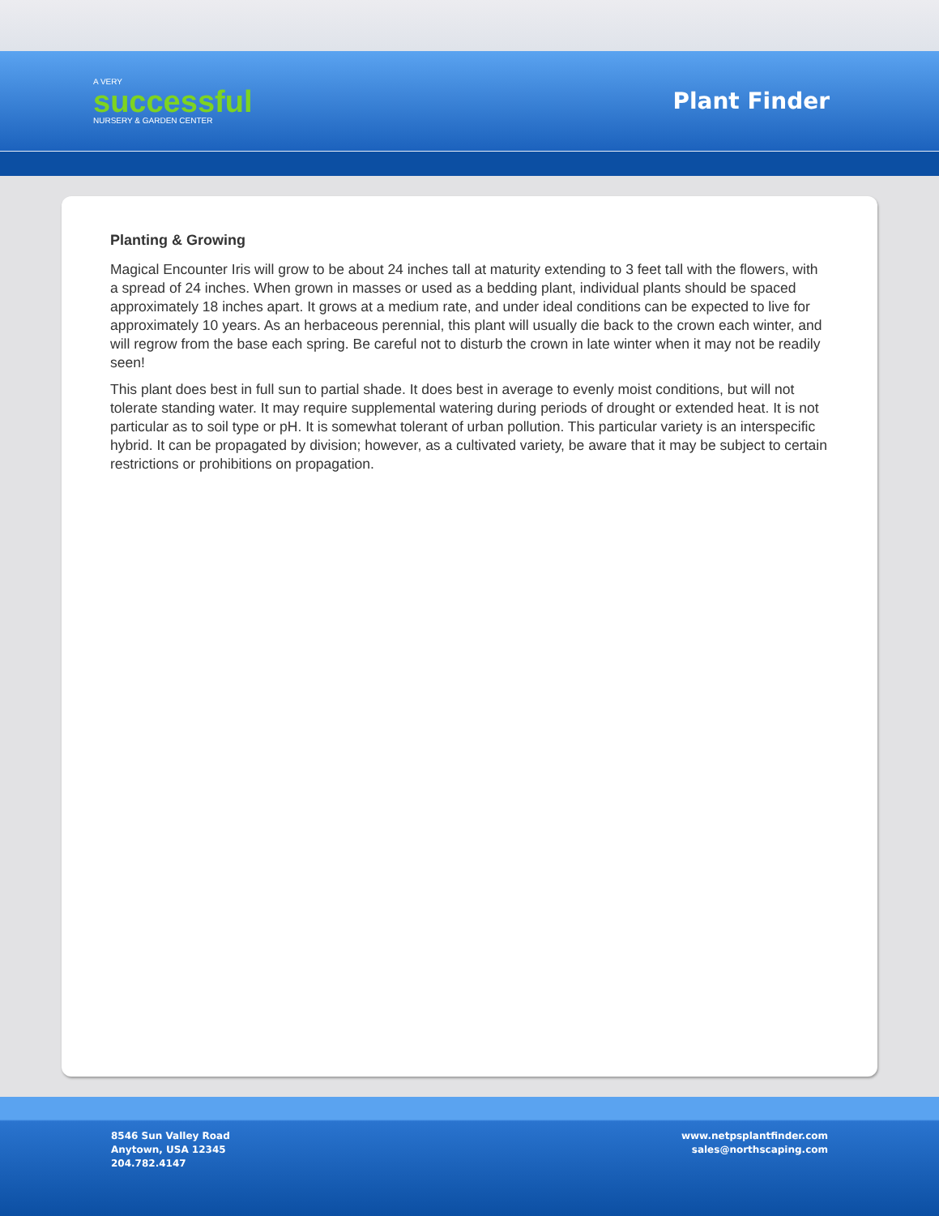A VERY
successful
NURSERY & GARDEN CENTER
Plant Finder
Planting & Growing
Magical Encounter Iris will grow to be about 24 inches tall at maturity extending to 3 feet tall with the flowers, with a spread of 24 inches. When grown in masses or used as a bedding plant, individual plants should be spaced approximately 18 inches apart. It grows at a medium rate, and under ideal conditions can be expected to live for approximately 10 years. As an herbaceous perennial, this plant will usually die back to the crown each winter, and will regrow from the base each spring. Be careful not to disturb the crown in late winter when it may not be readily seen!
This plant does best in full sun to partial shade. It does best in average to evenly moist conditions, but will not tolerate standing water. It may require supplemental watering during periods of drought or extended heat. It is not particular as to soil type or pH. It is somewhat tolerant of urban pollution. This particular variety is an interspecific hybrid. It can be propagated by division; however, as a cultivated variety, be aware that it may be subject to certain restrictions or prohibitions on propagation.
8546 Sun Valley Road
Anytown, USA 12345
204.782.4147
www.netpsplantfinder.com
sales@northscaping.com